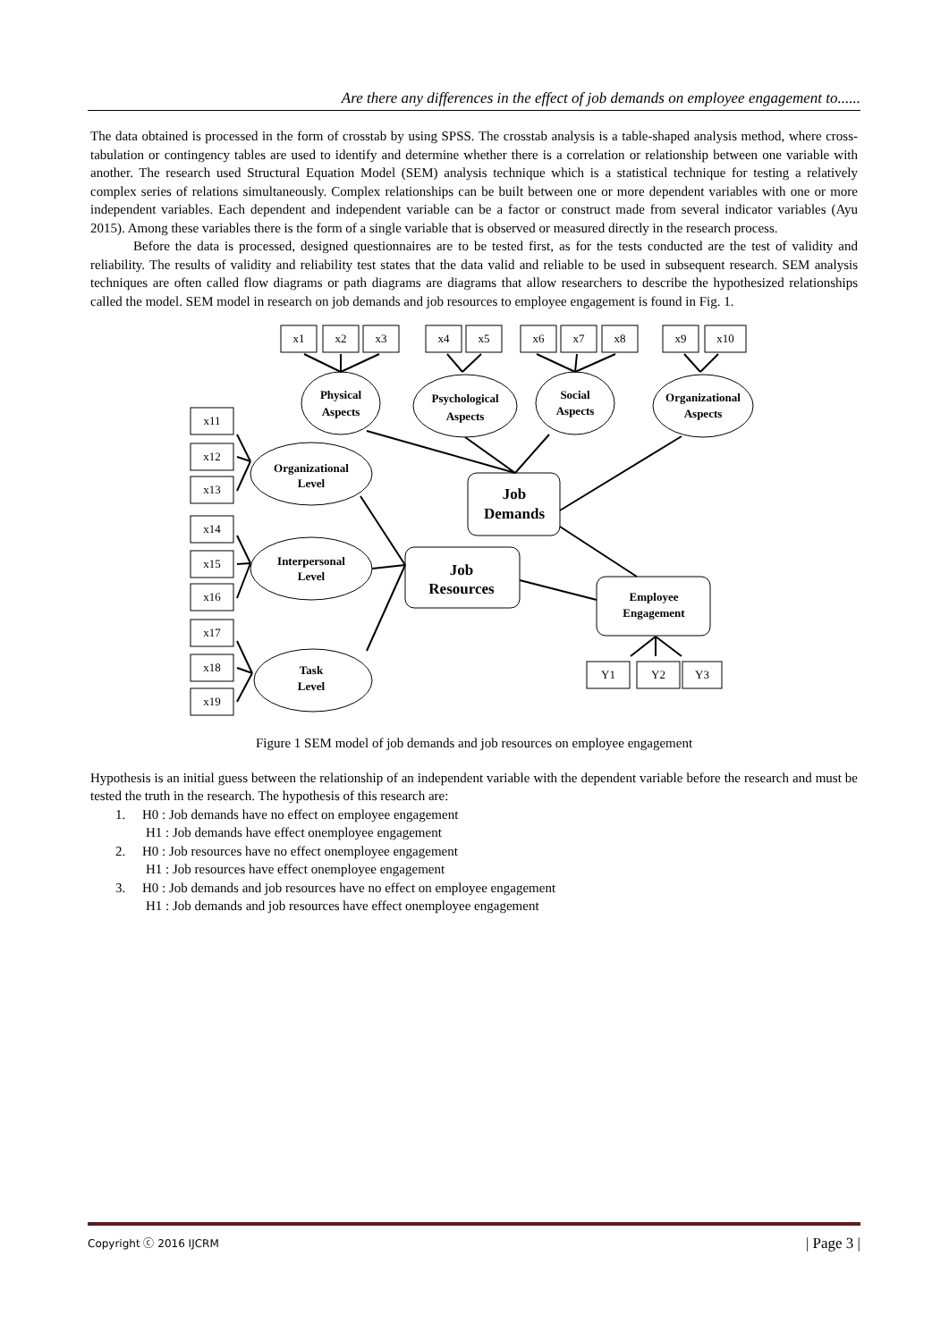Are there any differences in the effect of job demands on employee engagement to......
The data obtained is processed in the form of crosstab by using SPSS. The crosstab analysis is a table-shaped analysis method, where cross-tabulation or contingency tables are used to identify and determine whether there is a correlation or relationship between one variable with another. The research used Structural Equation Model (SEM) analysis technique which is a statistical technique for testing a relatively complex series of relations simultaneously. Complex relationships can be built between one or more dependent variables with one or more independent variables. Each dependent and independent variable can be a factor or construct made from several indicator variables (Ayu 2015). Among these variables there is the form of a single variable that is observed or measured directly in the research process.
Before the data is processed, designed questionnaires are to be tested first, as for the tests conducted are the test of validity and reliability. The results of validity and reliability test states that the data valid and reliable to be used in subsequent research. SEM analysis techniques are often called flow diagrams or path diagrams are diagrams that allow researchers to describe the hypothesized relationships called the model. SEM model in research on job demands and job resources to employee engagement is found in Fig. 1.
x1
x2
x3
x4
x5
x6
x7
x8
x9
x10
x11
x12
x13
x14
x15
x16
x17
x18
x19
Y1
Y2
Y3
Physical
Aspects
Psychological
Aspects
Social
Aspects
Organizational
Aspects
Organizational
Level
Interpersonal
Level
Task
Level
Job
Demands
Job
Resources
Employee
Engagement
Figure 1 SEM model of job demands and job resources on employee engagement
Hypothesis is an initial guess between the relationship of an independent variable with the dependent variable before the research and must be tested the truth in the research. The hypothesis of this research are:
1. H0 : Job demands have no effect on employee engagement
H1 : Job demands have effect onemployee engagement
2. H0 : Job resources have no effect onemployee engagement
H1 : Job resources have effect onemployee engagement
3. H0 : Job demands and job resources have no effect on employee engagement
H1 : Job demands and job resources have effect onemployee engagement
Copyright ⓒ 2016 IJCRM | Page 3 |